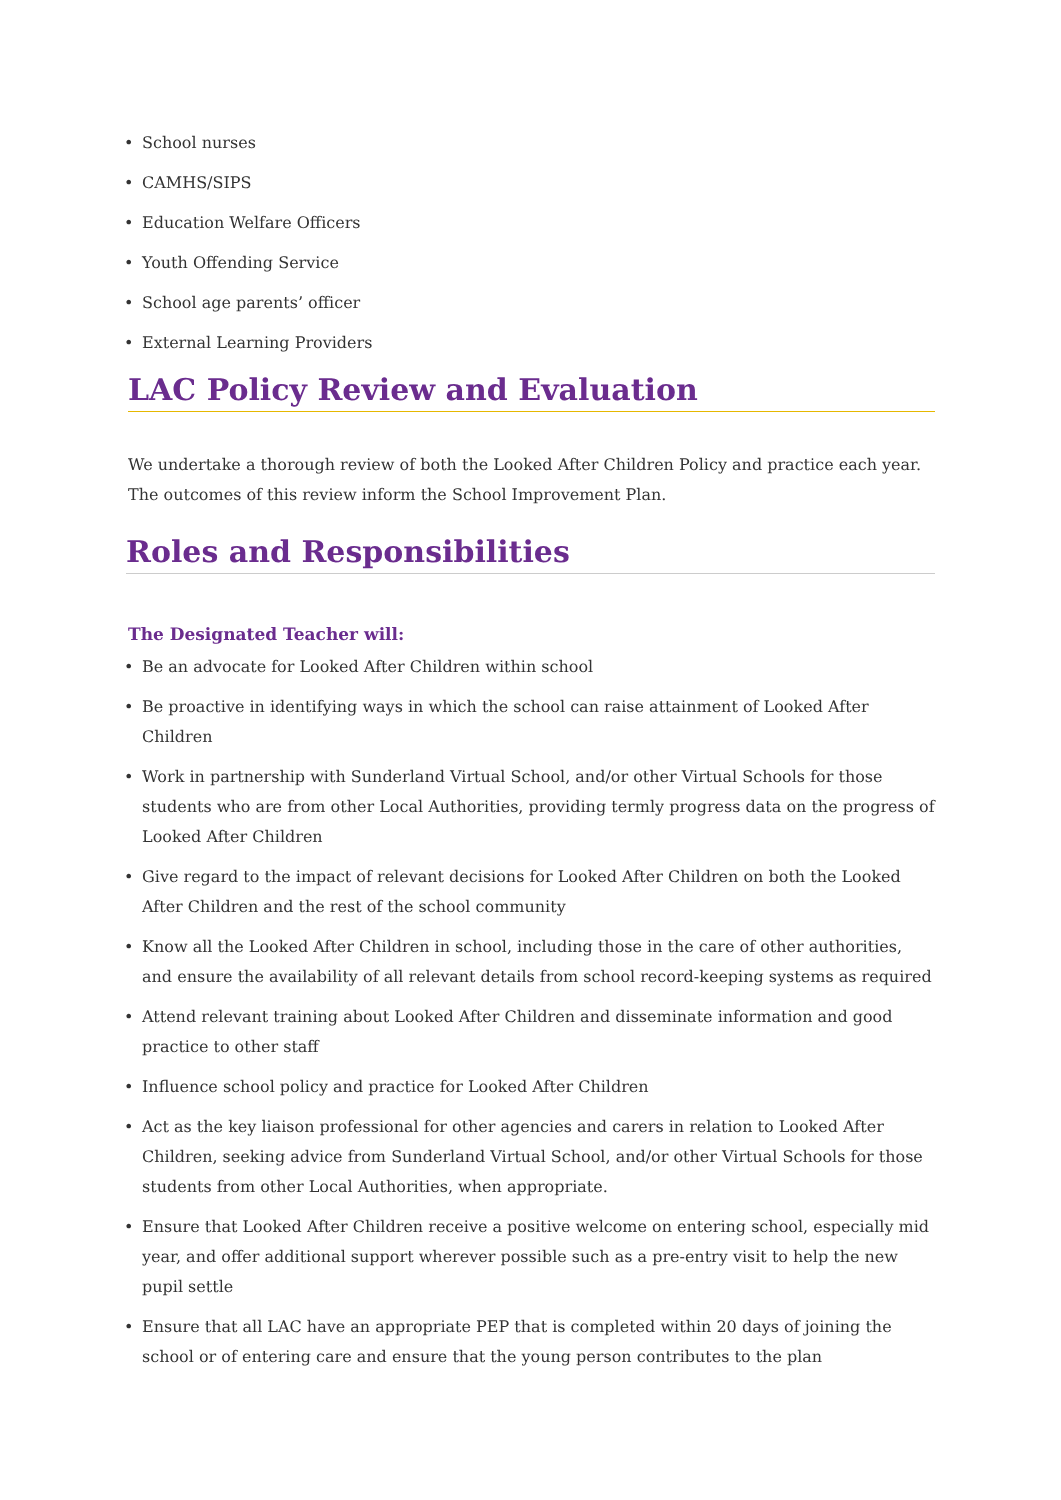School nurses
CAMHS/SIPS
Education Welfare Officers
Youth Offending Service
School age parents’ officer
External Learning Providers
LAC Policy Review and Evaluation
We undertake a thorough review of both the Looked After Children Policy and practice each year. The outcomes of this review inform the School Improvement Plan.
Roles and Responsibilities
The Designated Teacher will:
Be an advocate for Looked After Children within school
Be proactive in identifying ways in which the school can raise attainment of Looked After Children
Work in partnership with Sunderland Virtual School, and/or other Virtual Schools for those students who are from other Local Authorities, providing termly progress data on the progress of Looked After Children
Give regard to the impact of relevant decisions for Looked After Children on both the Looked After Children and the rest of the school community
Know all the Looked After Children in school, including those in the care of other authorities, and ensure the availability of all relevant details from school record-keeping systems as required
Attend relevant training about Looked After Children and disseminate information and good practice to other staff
Influence school policy and practice for Looked After Children
Act as the key liaison professional for other agencies and carers in relation to Looked After Children, seeking advice from Sunderland Virtual School, and/or other Virtual Schools for those students from other Local Authorities, when appropriate.
Ensure that Looked After Children receive a positive welcome on entering school, especially mid year, and offer additional support wherever possible such as a pre-entry visit to help the new pupil settle
Ensure that all LAC have an appropriate PEP that is completed within 20 days of joining the school or of entering care and ensure that the young person contributes to the plan